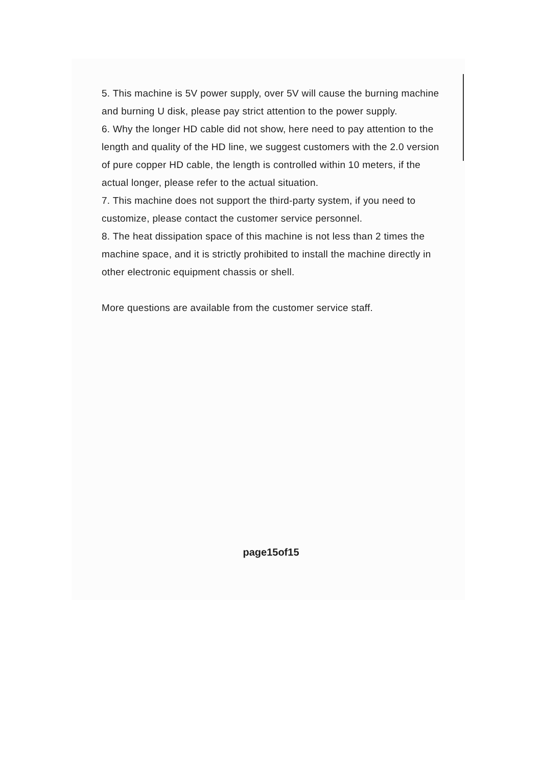5. This machine is 5V power supply, over 5V will cause the burning machine and burning U disk, please pay strict attention to the power supply.
6. Why the longer HD cable did not show, here need to pay attention to the length and quality of the HD line, we suggest customers with the 2.0 version of pure copper HD cable, the length is controlled within 10 meters, if the actual longer, please refer to the actual situation.
7. This machine does not support the third-party system, if you need to customize, please contact the customer service personnel.
8. The heat dissipation space of this machine is not less than 2 times the machine space, and it is strictly prohibited to install the machine directly in other electronic equipment chassis or shell.
More questions are available from the customer service staff.
page15of15